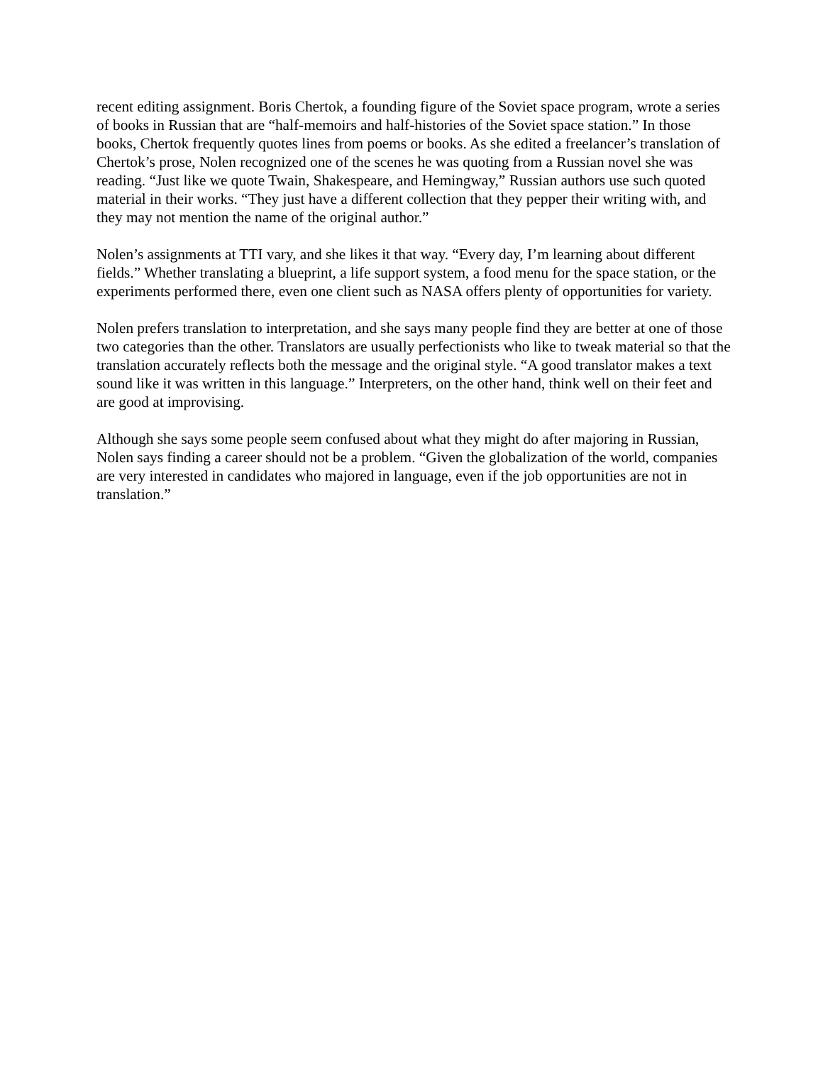recent editing assignment. Boris Chertok, a founding figure of the Soviet space program, wrote a series of books in Russian that are “half-memoirs and half-histories of the Soviet space station.” In those books, Chertok frequently quotes lines from poems or books. As she edited a freelancer’s translation of Chertok’s prose, Nolen recognized one of the scenes he was quoting from a Russian novel she was reading. “Just like we quote Twain, Shakespeare, and Hemingway,” Russian authors use such quoted material in their works. “They just have a different collection that they pepper their writing with, and they may not mention the name of the original author.”
Nolen’s assignments at TTI vary, and she likes it that way. “Every day, I’m learning about different fields.” Whether translating a blueprint, a life support system, a food menu for the space station, or the experiments performed there, even one client such as NASA offers plenty of opportunities for variety.
Nolen prefers translation to interpretation, and she says many people find they are better at one of those two categories than the other. Translators are usually perfectionists who like to tweak material so that the translation accurately reflects both the message and the original style. “A good translator makes a text sound like it was written in this language.” Interpreters, on the other hand, think well on their feet and are good at improvising.
Although she says some people seem confused about what they might do after majoring in Russian, Nolen says finding a career should not be a problem. “Given the globalization of the world, companies are very interested in candidates who majored in language, even if the job opportunities are not in translation.”